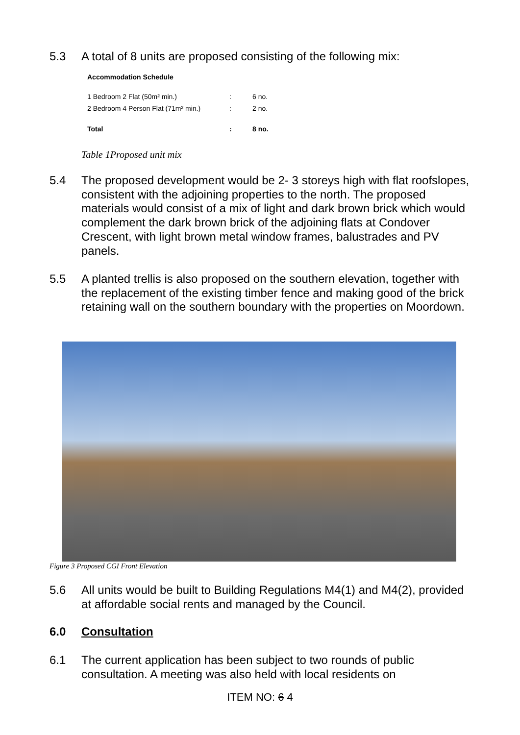5.3 A total of 8 units are proposed consisting of the following mix:
| Accommodation Schedule | | |
| --- | --- | --- |
| 1 Bedroom 2 Flat (50m² min.) | : | 6 no. |
| 2 Bedroom 4 Person Flat (71m² min.) | : | 2 no. |
| Total | : | 8 no. |
Table 1Proposed unit mix
5.4 The proposed development would be 2- 3 storeys high with flat roofslopes, consistent with the adjoining properties to the north. The proposed materials would consist of a mix of light and dark brown brick which would complement the dark brown brick of the adjoining flats at Condover Crescent, with light brown metal window frames, balustrades and PV panels.
5.5 A planted trellis is also proposed on the southern elevation, together with the replacement of the existing timber fence and making good of the brick retaining wall on the southern boundary with the properties on Moordown.
Figure 3 Proposed CGI Front Elevation
5.6 All units would be built to Building Regulations M4(1) and M4(2), provided at affordable social rents and managed by the Council.
6.0 Consultation
6.1 The current application has been subject to two rounds of public consultation. A meeting was also held with local residents on
ITEM NO: 6 4